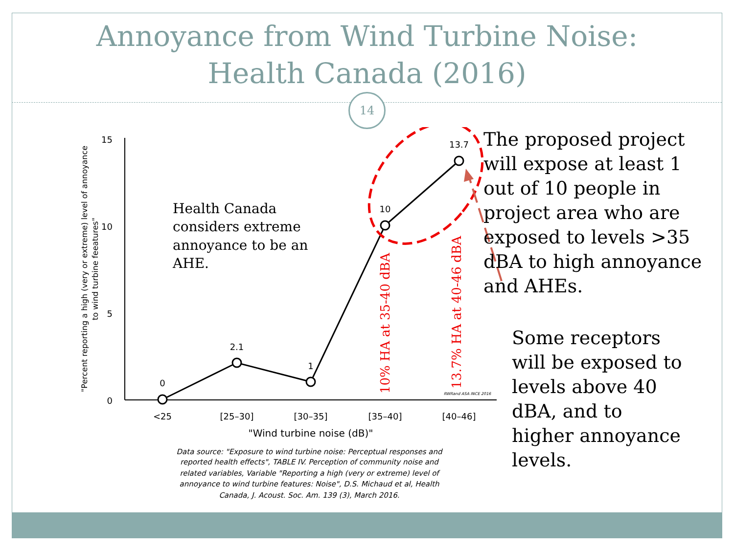Annoyance from Wind Turbine Noise:
Health Canada (2016)
14
15
10
5
0
"Percent reporting a high (very or extreme) level of annoyance
to wind turbine feeatures"
0
2.1
1
10
13.7
<25
[25–30]
[30–35]
[35–40]
[40–46]
"Wind turbine noise (dB)"
Data source: "Exposure to wind turbine noise: Perceptual responses and
reported health effects", TABLE IV. Perception of community noise and
related variables, Variable "Reporting a high (very or extreme) level of
annoyance to wind turbine features: Noise", D.S. Michaud et al, Health
Canada, J. Acoust. Soc. Am. 139 (3), March 2016.
RWRand ASA INCE 2016
10% HA at 35-40 dBA
13.7% HA at 40-46 dBA
Health Canada
considers extreme
annoyance to be an
AHE.
The proposed project will expose at least 1 out of 10 people in project area who are exposed to levels >35 dBA to high annoyance and AHEs.
Some receptors will be exposed to levels above 40 dBA, and to higher annoyance levels.